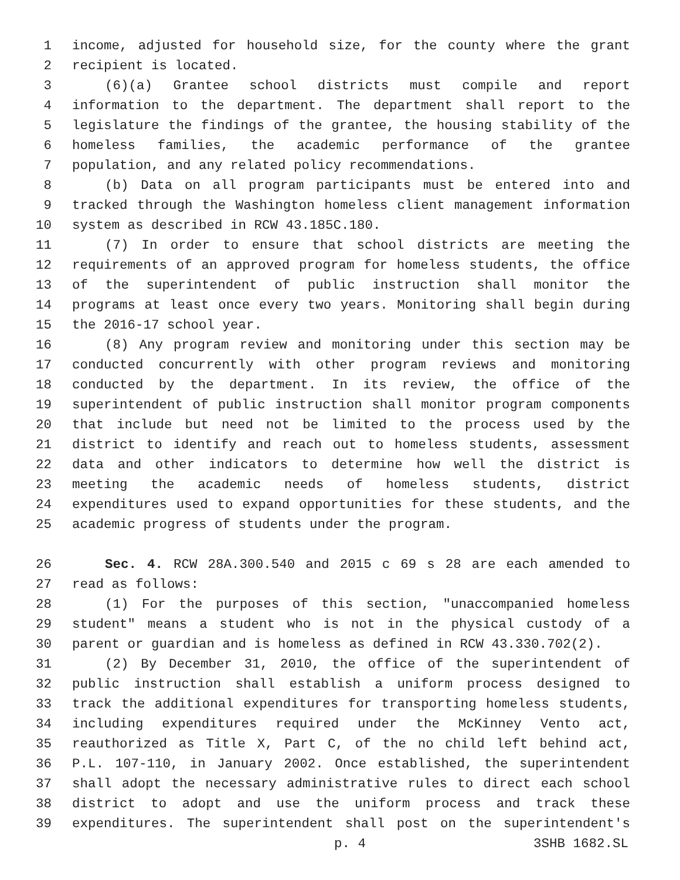1 income, adjusted for household size, for the county where the grant
2 recipient is located.
3 (6)(a) Grantee school districts must compile and report
4 information to the department. The department shall report to the
5 legislature the findings of the grantee, the housing stability of the
6 homeless families, the academic performance of the grantee
7 population, and any related policy recommendations.
8 (b) Data on all program participants must be entered into and
9 tracked through the Washington homeless client management information
10 system as described in RCW 43.185C.180.
11 (7) In order to ensure that school districts are meeting the
12 requirements of an approved program for homeless students, the office
13 of the superintendent of public instruction shall monitor the
14 programs at least once every two years. Monitoring shall begin during
15 the 2016-17 school year.
16 (8) Any program review and monitoring under this section may be
17 conducted concurrently with other program reviews and monitoring
18 conducted by the department. In its review, the office of the
19 superintendent of public instruction shall monitor program components
20 that include but need not be limited to the process used by the
21 district to identify and reach out to homeless students, assessment
22 data and other indicators to determine how well the district is
23 meeting the academic needs of homeless students, district
24 expenditures used to expand opportunities for these students, and the
25 academic progress of students under the program.
26 Sec. 4. RCW 28A.300.540 and 2015 c 69 s 28 are each amended to
27 read as follows:
28 (1) For the purposes of this section, "unaccompanied homeless
29 student" means a student who is not in the physical custody of a
30 parent or guardian and is homeless as defined in RCW 43.330.702(2).
31 (2) By December 31, 2010, the office of the superintendent of
32 public instruction shall establish a uniform process designed to
33 track the additional expenditures for transporting homeless students,
34 including expenditures required under the McKinney Vento act,
35 reauthorized as Title X, Part C, of the no child left behind act,
36 P.L. 107-110, in January 2002. Once established, the superintendent
37 shall adopt the necessary administrative rules to direct each school
38 district to adopt and use the uniform process and track these
39 expenditures. The superintendent shall post on the superintendent's
p. 4 3SHB 1682.SL